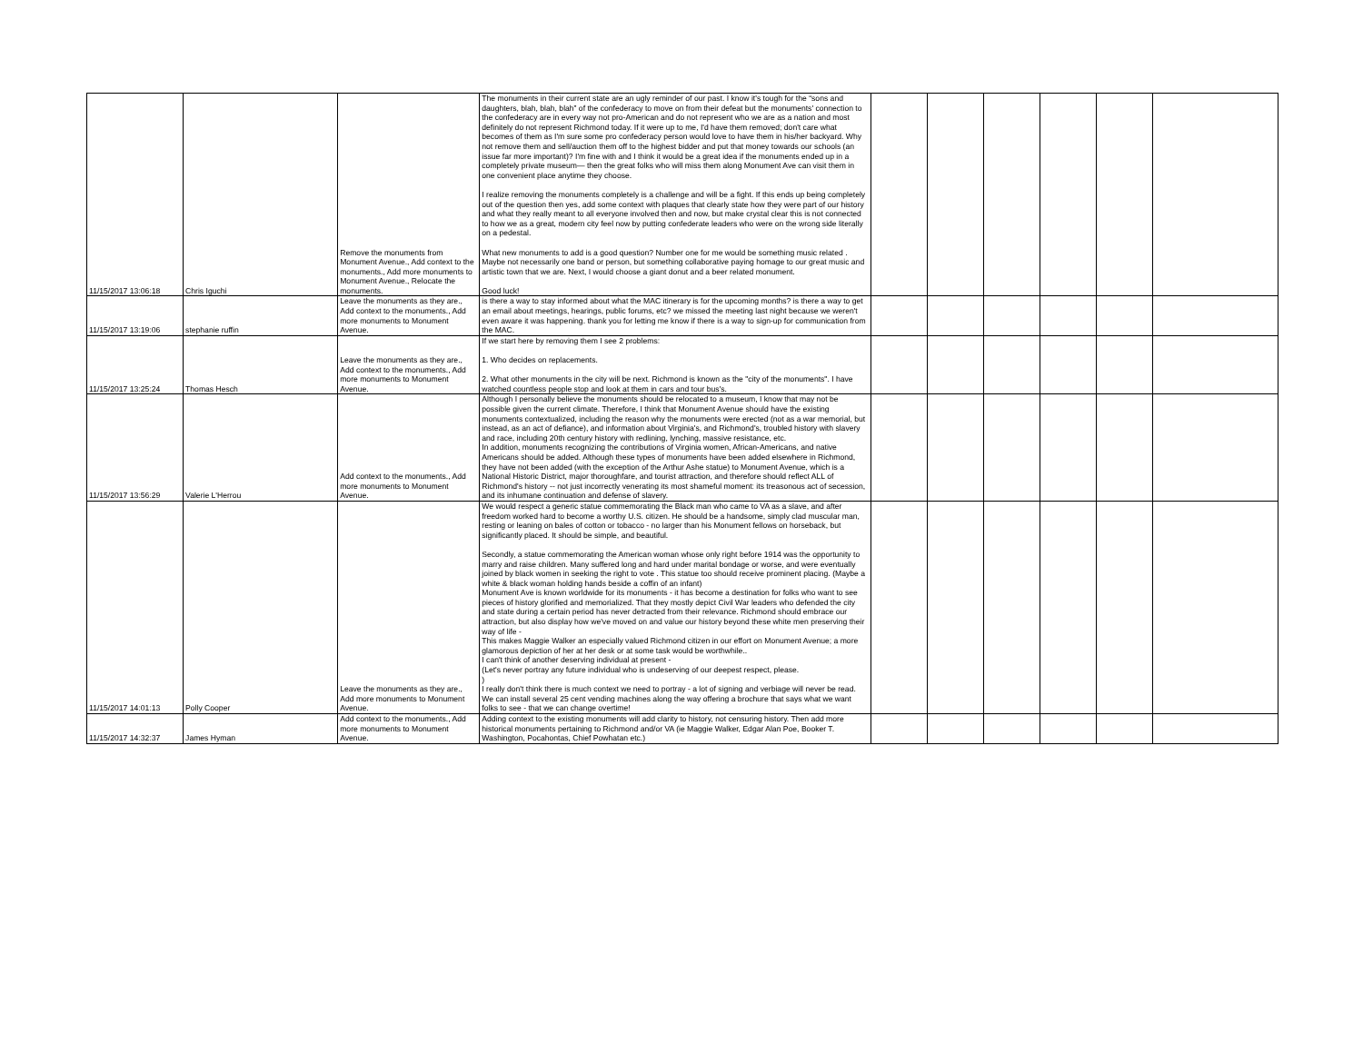| 11/15/2017 13:06:18 | Chris Iguchi | Remove the monuments from Monument Avenue., Add context to the monuments., Add more monuments to Monument Avenue., Relocate the monuments. | The monuments in their current state are an ugly reminder of our past. I know it's tough for the “sons and daughters, blah, blah, blah” of the confederacy to move on from their defeat but the monuments' connection to the confederacy are in every way not pro-American and do not represent who we are as a nation and most definitely do not represent Richmond today. If it were up to me, I'd have them removed; don't care what becomes of them as I'm sure some pro confederacy person would love to have them in his/her backyard. Why not remove them and sell/auction them off to the highest bidder and put that money towards our schools (an issue far more important)? I'm fine with and I think it would be a great idea if the monuments ended up in a completely private museum— then the great folks who will miss them along Monument Ave can visit them in one convenient place anytime they choose. I realize removing the monuments completely is a challenge and will be a fight. If this ends up being completely out of the question then yes, add some context with plaques that clearly state how they were part of our history and what they really meant to all everyone involved then and now, but make crystal clear this is not connected to how we as a great, modern city feel now by putting confederate leaders who were on the wrong side literally on a pedestal. What new monuments to add is a good question? Number one for me would be something music related . Maybe not necessarily one band or person, but something collaborative paying homage to our great music and artistic town that we are. Next, I would choose a giant donut and a beer related monument. Good luck! | | | | | | |
| 11/15/2017 13:19:06 | stephanie ruffin | Leave the monuments as they are., Add context to the monuments., Add more monuments to Monument Avenue. | is there a way to stay informed about what the MAC itinerary is for the upcoming months? is there a way to get an email about meetings, hearings, public forums, etc? we missed the meeting last night because we weren't even aware it was happening. thank you for letting me know if there is a way to sign-up for communication from the MAC. | | | | | | |
| 11/15/2017 13:25:24 | Thomas Hesch | Leave the monuments as they are., Add context to the monuments., Add more monuments to Monument Avenue. | If we start here by removing them I see 2 problems: 1. Who decides on replacements. 2. What other monuments in the city will be next. Richmond is known as the "city of the monuments". I have watched countless people stop and look at them in cars and tour bus's. | | | | | | |
| 11/15/2017 13:56:29 | Valerie L'Herrou | Add context to the monuments., Add more monuments to Monument Avenue. | Although I personally believe the monuments should be relocated to a museum, I know that may not be possible given the current climate. Therefore, I think that Monument Avenue should have the existing monuments contextualized, including the reason why the monuments were erected (not as a war memorial, but instead, as an act of defiance), and information about Virginia's, and Richmond's, troubled history with slavery and race, including 20th century history with redlining, lynching, massive resistance, etc. In addition, monuments recognizing the contributions of Virginia women, African-Americans, and native Americans should be added. Although these types of monuments have been added elsewhere in Richmond, they have not been added (with the exception of the Arthur Ashe statue) to Monument Avenue, which is a National Historic District, major thoroughfare, and tourist attraction, and therefore should reflect ALL of Richmond's history -- not just incorrectly venerating its most shameful moment: its treasonous act of secession, and its inhumane continuation and defense of slavery. | | | | | | |
| 11/15/2017 14:01:13 | Polly Cooper | Leave the monuments as they are., Add more monuments to Monument Avenue. | We would respect a generic statue commemorating the Black man who came to VA as a slave, and after freedom worked hard to become a worthy U.S. citizen. He should be a handsome, simply clad muscular man, resting or leaning on bales of cotton or tobacco - no larger than his Monument fellows on horseback, but significantly placed. It should be simple, and beautiful. Secondly, a statue commemorating the American woman whose only right before 1914 was the opportunity to marry and raise children. Many suffered long and hard under marital bondage or worse, and were eventually joined by black women in seeking the right to vote . This statue too should receive prominent placing. (Maybe a white & black woman holding hands beside a coffin of an infant) Monument Ave is known worldwide for its monuments - it has become a destination for folks who want to see pieces of history glorified and memorialized. That they mostly depict Civil War leaders who defended the city and state during a certain period has never detracted from their relevance. Richmond should embrace our attraction, but also display how we've moved on and value our history beyond these white men preserving their way of life - This makes Maggie Walker an especially valued Richmond citizen in our effort on Monument Avenue; a more glamorous depiction of her at her desk or at some task would be worthwhile.. I can't think of another deserving individual at present - (Let's never portray any future individual who is undeserving of our deepest respect, please. ) I really don't think there is much context we need to portray - a lot of signing and verbiage will never be read. We can install several 25 cent vending machines along the way offering a brochure that says what we want folks to see - that we can change overtime! | | | | | | |
| 11/15/2017 14:32:37 | James Hyman | Add context to the monuments., Add more monuments to Monument Avenue. | Adding context to the existing monuments will add clarity to history, not censuring history. Then add more historical monuments pertaining to Richmond and/or VA (ie Maggie Walker, Edgar Alan Poe, Booker T. Washington, Pocahontas, Chief Powhatan etc.) | | | | | | |